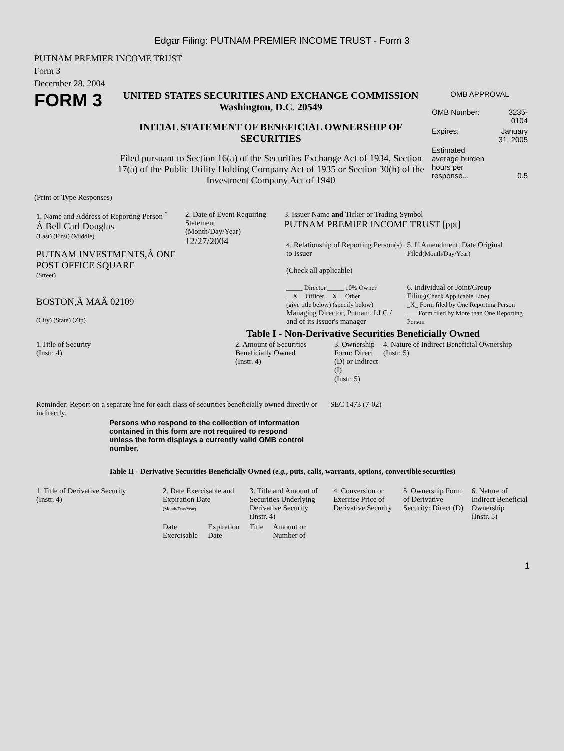Edgar Filing: PUTNAM PREMIER INCOME TRUST - Form 3
PUTNAM PREMIER INCOME TRUST
Form 3
December 28, 2004
FORM 3
UNITED STATES SECURITIES AND EXCHANGE COMMISSION
Washington, D.C. 20549
INITIAL STATEMENT OF BENEFICIAL OWNERSHIP OF SECURITIES
Filed pursuant to Section 16(a) of the Securities Exchange Act of 1934, Section 17(a) of the Public Utility Holding Company Act of 1935 or Section 30(h) of the Investment Company Act of 1940
OMB APPROVAL
| OMB Number: | 3235-0104 |
| Expires: | January 31, 2005 |
| Estimated average burden hours per response... | 0.5 |
(Print or Type Responses)
| 1. Name and Address of Reporting Person <sup>*</sup> Â Bell Carl Douglas (Last) (First) (Middle) PUTNAM INVESTMENTS,Â ONE POST OFFICE SQUARE (Street) BOSTON,Â MAÂ 02109 (City) (State) (Zip) | 2. Date of Event Requiring Statement (Month/Day/Year) 12/27/2004 | 3. Issuer Name and Ticker or Trading Symbol PUTNAM PREMIER INCOME TRUST [ppt] / 4. Relationship of Reporting Person(s) to Issuer (Check all applicable) _____ Director _____ 10% Owner __X__ Officer __X__ Other (give title below) (specify below) Managing Director, Putnam, LLC / and of its Issuer's manager / 5. If Amendment, Date Original Filed (Month/Day/Year) 6. Individual or Joint/Group Filing (Check Applicable Line) _X_ Form filed by One Reporting Person ___ Form filed by More than One Reporting Person / |
Table I - Non-Derivative Securities Beneficially Owned
| 1.Title of Security (Instr. 4) | 2. Amount of Securities Beneficially Owned (Instr. 4) | 3. Ownership Form: Direct (D) or Indirect (I) (Instr. 5) | 4. Nature of Indirect Beneficial Ownership (Instr. 5) |
| --- | --- | --- | --- |
| Reminder: Report on a separate line for each class of securities beneficially owned directly or indirectly. | SEC 1473 (7-02) |
Persons who respond to the collection of information contained in this form are not required to respond unless the form displays a currently valid OMB control number.
Table II - Derivative Securities Beneficially Owned (e.g., puts, calls, warrants, options, convertible securities)
| 1. Title of Derivative Security (Instr. 4) | 2. Date Exercisable and Expiration Date (Month/Day/Year) | | 3. Title and Amount of Securities Underlying Derivative Security (Instr. 4) | | 4. Conversion or Exercise Price of Derivative Security | 5. Ownership Form of Derivative Security: Direct (D) | 6. Nature of Indirect Beneficial Ownership (Instr. 5) |
| --- | --- | --- | --- | --- | --- | --- | --- |
| | Date Exercisable | Expiration Date | Title | Amount or Number of | | | |
1